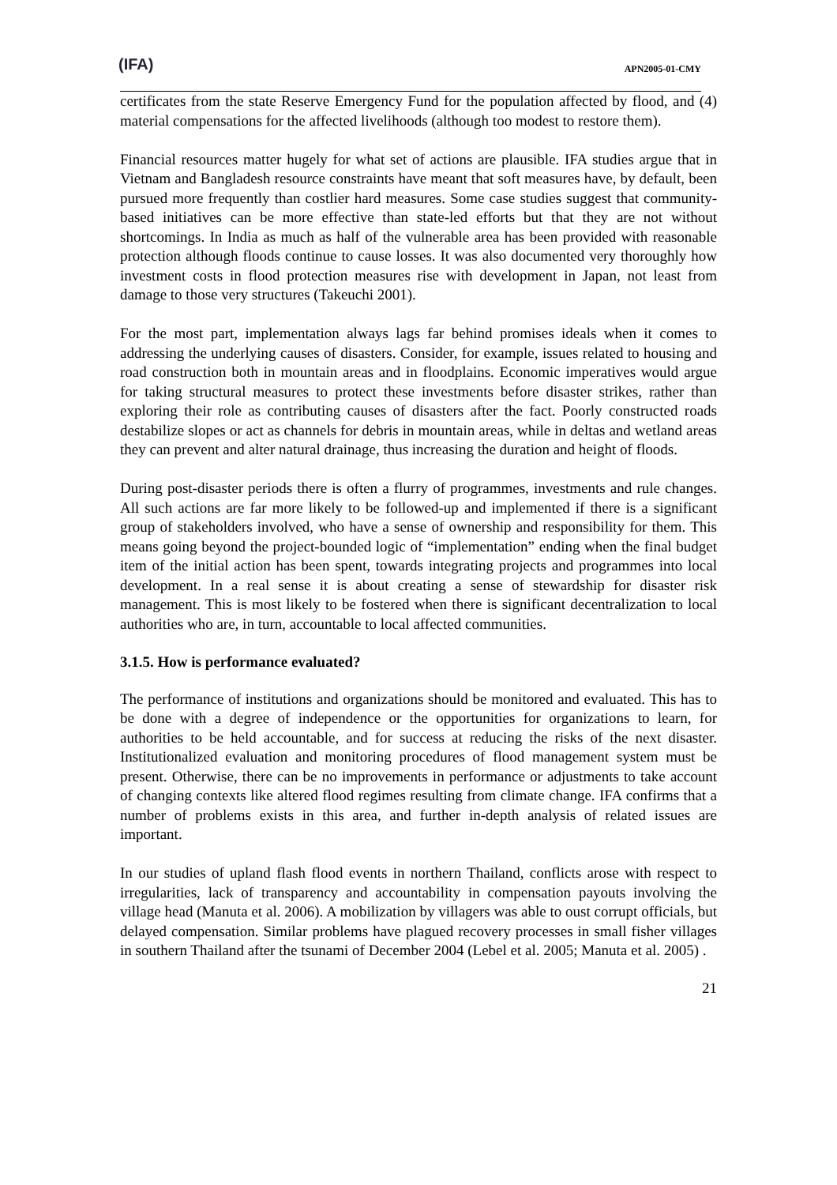(IFA) APN2005-01-CMY
certificates from the state Reserve Emergency Fund for the population affected by flood, and (4) material compensations for the affected livelihoods (although too modest to restore them).
Financial resources matter hugely for what set of actions are plausible. IFA studies argue that in Vietnam and Bangladesh resource constraints have meant that soft measures have, by default, been pursued more frequently than costlier hard measures. Some case studies suggest that community-based initiatives can be more effective than state-led efforts but that they are not without shortcomings. In India as much as half of the vulnerable area has been provided with reasonable protection although floods continue to cause losses. It was also documented very thoroughly how investment costs in flood protection measures rise with development in Japan, not least from damage to those very structures (Takeuchi 2001).
For the most part, implementation always lags far behind promises ideals when it comes to addressing the underlying causes of disasters. Consider, for example, issues related to housing and road construction both in mountain areas and in floodplains. Economic imperatives would argue for taking structural measures to protect these investments before disaster strikes, rather than exploring their role as contributing causes of disasters after the fact. Poorly constructed roads destabilize slopes or act as channels for debris in mountain areas, while in deltas and wetland areas they can prevent and alter natural drainage, thus increasing the duration and height of floods.
During post-disaster periods there is often a flurry of programmes, investments and rule changes. All such actions are far more likely to be followed-up and implemented if there is a significant group of stakeholders involved, who have a sense of ownership and responsibility for them. This means going beyond the project-bounded logic of “implementation” ending when the final budget item of the initial action has been spent, towards integrating projects and programmes into local development. In a real sense it is about creating a sense of stewardship for disaster risk management. This is most likely to be fostered when there is significant decentralization to local authorities who are, in turn, accountable to local affected communities.
3.1.5. How is performance evaluated?
The performance of institutions and organizations should be monitored and evaluated. This has to be done with a degree of independence or the opportunities for organizations to learn, for authorities to be held accountable, and for success at reducing the risks of the next disaster. Institutionalized evaluation and monitoring procedures of flood management system must be present. Otherwise, there can be no improvements in performance or adjustments to take account of changing contexts like altered flood regimes resulting from climate change. IFA confirms that a number of problems exists in this area, and further in-depth analysis of related issues are important.
In our studies of upland flash flood events in northern Thailand, conflicts arose with respect to irregularities, lack of transparency and accountability in compensation payouts involving the village head (Manuta et al. 2006). A mobilization by villagers was able to oust corrupt officials, but delayed compensation. Similar problems have plagued recovery processes in small fisher villages in southern Thailand after the tsunami of December 2004 (Lebel et al. 2005; Manuta et al. 2005) .
21